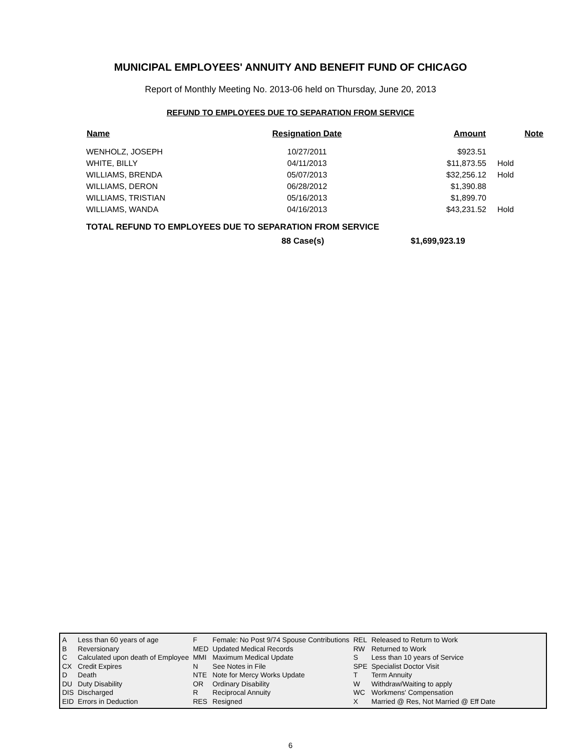MUNICIPAL EMPLOYEES' ANNUITY AND BENEFIT FUND OF CHICAGO
Report of Monthly Meeting No. 2013-06 held on Thursday, June 20, 2013
REFUND TO EMPLOYEES DUE TO SEPARATION FROM SERVICE
| Name | Resignation Date | Amount | Note |
| --- | --- | --- | --- |
| WENHOLZ, JOSEPH | 10/27/2011 | $923.51 | |
| WHITE, BILLY | 04/11/2013 | $11,873.55 | Hold |
| WILLIAMS, BRENDA | 05/07/2013 | $32,256.12 | Hold |
| WILLIAMS, DERON | 06/28/2012 | $1,390.88 | |
| WILLIAMS, TRISTIAN | 05/16/2013 | $1,899.70 | |
| WILLIAMS, WANDA | 04/16/2013 | $43,231.52 | Hold |
TOTAL REFUND TO EMPLOYEES DUE TO SEPARATION FROM SERVICE
88 Case(s) $1,699,923.19
| A | Less than 60 years of age | F | Female: No Post 9/74 Spouse Contributions | REL | Released to Return to Work |
| B | Reversionary | MED | Updated Medical Records | RW | Returned to Work |
| C | Calculated upon death of Employee | MMI | Maximum Medical Update | S | Less than 10 years of Service |
| CX | Credit Expires | N | See Notes in File | SPE | Specialist Doctor Visit |
| D | Death | NTE | Note for Mercy Works Update | T | Term Annuity |
| DU | Duty Disability | OR | Ordinary Disability | W | Withdraw/Waiting to apply |
| DIS | Discharged | R | Reciprocal Annuity | WC | Workmens' Compensation |
| EID | Errors in Deduction | RES | Resigned | X | Married @ Res, Not Married @ Eff Date |
6